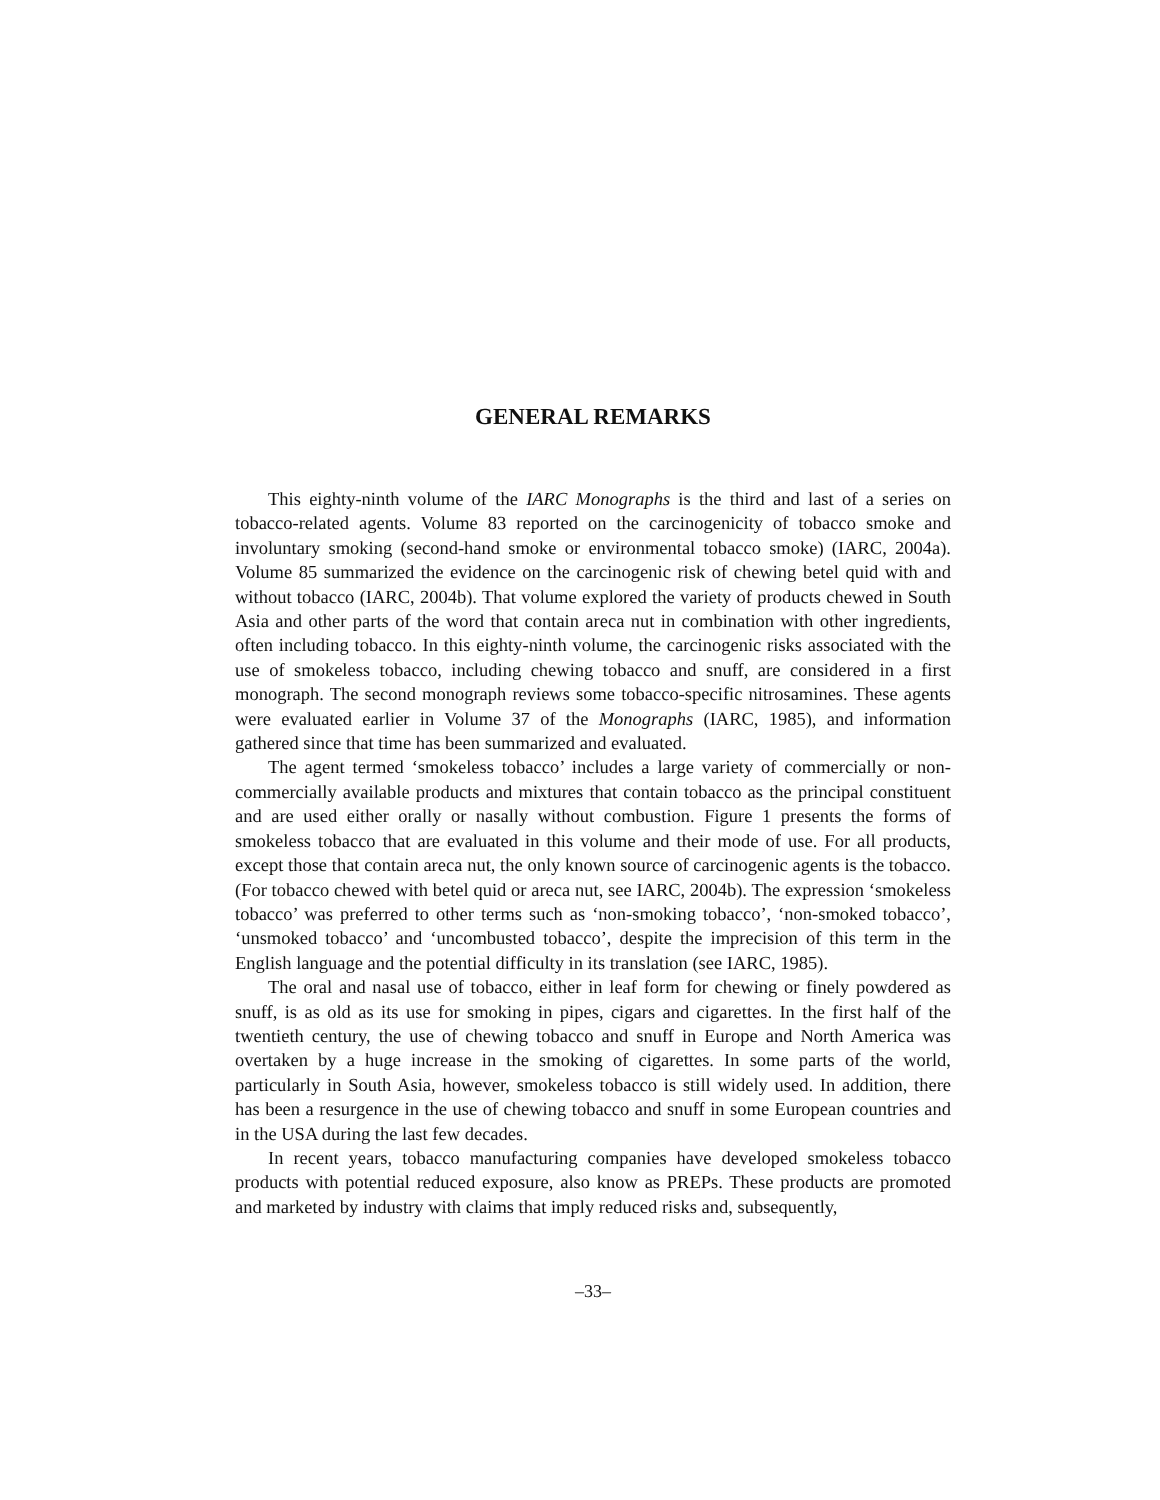GENERAL REMARKS
This eighty-ninth volume of the IARC Monographs is the third and last of a series on tobacco-related agents. Volume 83 reported on the carcinogenicity of tobacco smoke and involuntary smoking (second-hand smoke or environmental tobacco smoke) (IARC, 2004a). Volume 85 summarized the evidence on the carcinogenic risk of chewing betel quid with and without tobacco (IARC, 2004b). That volume explored the variety of products chewed in South Asia and other parts of the word that contain areca nut in combination with other ingredients, often including tobacco. In this eighty-ninth volume, the carcinogenic risks associated with the use of smokeless tobacco, including chewing tobacco and snuff, are considered in a first monograph. The second monograph reviews some tobacco-specific nitrosamines. These agents were evaluated earlier in Volume 37 of the Monographs (IARC, 1985), and information gathered since that time has been summarized and evaluated.
The agent termed ‘smokeless tobacco’ includes a large variety of commercially or non-commercially available products and mixtures that contain tobacco as the principal constituent and are used either orally or nasally without combustion. Figure 1 presents the forms of smokeless tobacco that are evaluated in this volume and their mode of use. For all products, except those that contain areca nut, the only known source of carcinogenic agents is the tobacco. (For tobacco chewed with betel quid or areca nut, see IARC, 2004b). The expression ‘smokeless tobacco’ was preferred to other terms such as ‘non-smoking tobacco’, ‘non-smoked tobacco’, ‘unsmoked tobacco’ and ‘uncombusted tobacco’, despite the imprecision of this term in the English language and the potential difficulty in its translation (see IARC, 1985).
The oral and nasal use of tobacco, either in leaf form for chewing or finely powdered as snuff, is as old as its use for smoking in pipes, cigars and cigarettes. In the first half of the twentieth century, the use of chewing tobacco and snuff in Europe and North America was overtaken by a huge increase in the smoking of cigarettes. In some parts of the world, particularly in South Asia, however, smokeless tobacco is still widely used. In addition, there has been a resurgence in the use of chewing tobacco and snuff in some European countries and in the USA during the last few decades.
In recent years, tobacco manufacturing companies have developed smokeless tobacco products with potential reduced exposure, also know as PREPs. These products are promoted and marketed by industry with claims that imply reduced risks and, subsequently,
–33–